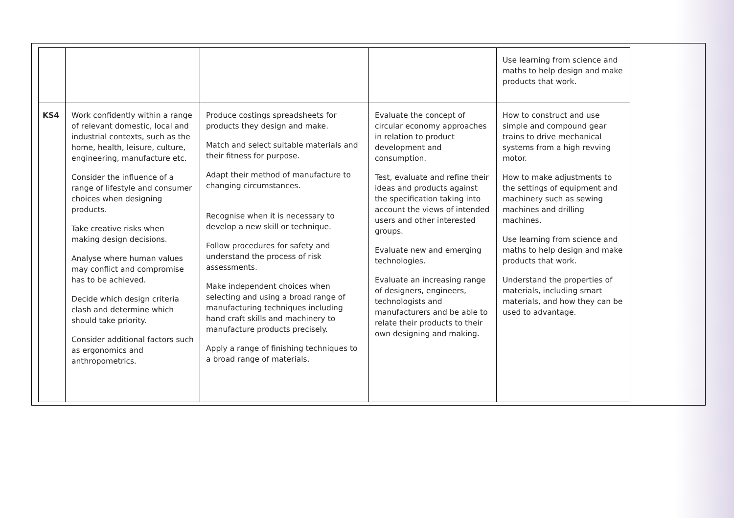| | | | | Use learning from science and maths to help design and make products that work. |
| KS4 | Work confidently within a range of relevant domestic, local and industrial contexts, such as the home, health, leisure, culture, engineering, manufacture etc. Consider the influence of a range of lifestyle and consumer choices when designing products. Take creative risks when making design decisions. Analyse where human values may conflict and compromise has to be achieved. Decide which design criteria clash and determine which should take priority. Consider additional factors such as ergonomics and anthropometrics. | Produce costings spreadsheets for products they design and make. Match and select suitable materials and their fitness for purpose. Adapt their method of manufacture to changing circumstances. Recognise when it is necessary to develop a new skill or technique. Follow procedures for safety and understand the process of risk assessments. Make independent choices when selecting and using a broad range of manufacturing techniques including hand craft skills and machinery to manufacture products precisely. Apply a range of finishing techniques to a broad range of materials. | Evaluate the concept of circular economy approaches in relation to product development and consumption. Test, evaluate and refine their ideas and products against the specification taking into account the views of intended users and other interested groups. Evaluate new and emerging technologies. Evaluate an increasing range of designers, engineers, technologists and manufacturers and be able to relate their products to their own designing and making. | How to construct and use simple and compound gear trains to drive mechanical systems from a high revving motor. How to make adjustments to the settings of equipment and machinery such as sewing machines and drilling machines. Use learning from science and maths to help design and make products that work. Understand the properties of materials, including smart materials, and how they can be used to advantage. |